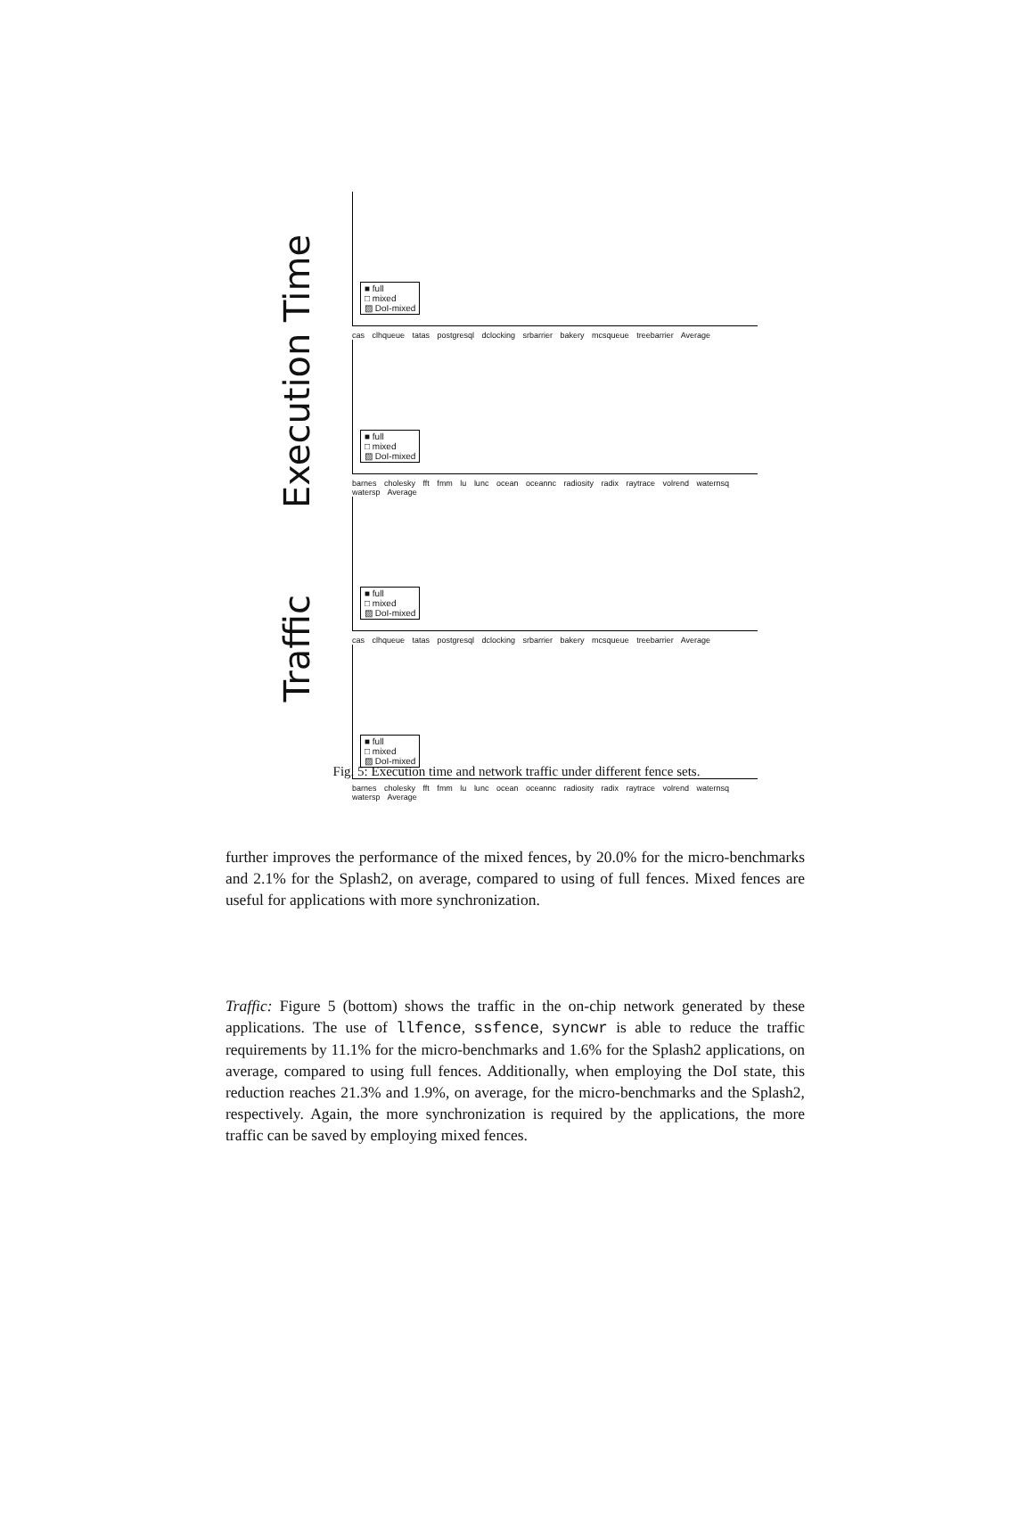Execution Time
Traffic
■ full
□ mixed
▨ DoI-mixed
cas clhqueue tatas postgresql dclocking srbarrier bakery mcsqueue treebarrier Average
■ full
□ mixed
▨ DoI-mixed
barnes cholesky fft fmm lu lunc ocean oceannc radiosity radix raytrace volrend waternsq watersp Average
■ full
□ mixed
▨ DoI-mixed
cas clhqueue tatas postgresql dclocking srbarrier bakery mcsqueue treebarrier Average
■ full
□ mixed
▨ DoI-mixed
barnes cholesky fft fmm lu lunc ocean oceannc radiosity radix raytrace volrend waternsq watersp Average
Fig. 5: Execution time and network traffic under different fence sets.
further improves the performance of the mixed fences, by 20.0% for the micro-benchmarks and 2.1% for the Splash2, on average, compared to using of full fences. Mixed fences are useful for applications with more synchronization.
Traffic: Figure 5 (bottom) shows the traffic in the on-chip network generated by these applications. The use of llfence, ssfence, syncwr is able to reduce the traffic requirements by 11.1% for the micro-benchmarks and 1.6% for the Splash2 applications, on average, compared to using full fences. Additionally, when employing the DoI state, this reduction reaches 21.3% and 1.9%, on average, for the micro-benchmarks and the Splash2, respectively. Again, the more synchronization is required by the applications, the more traffic can be saved by employing mixed fences.